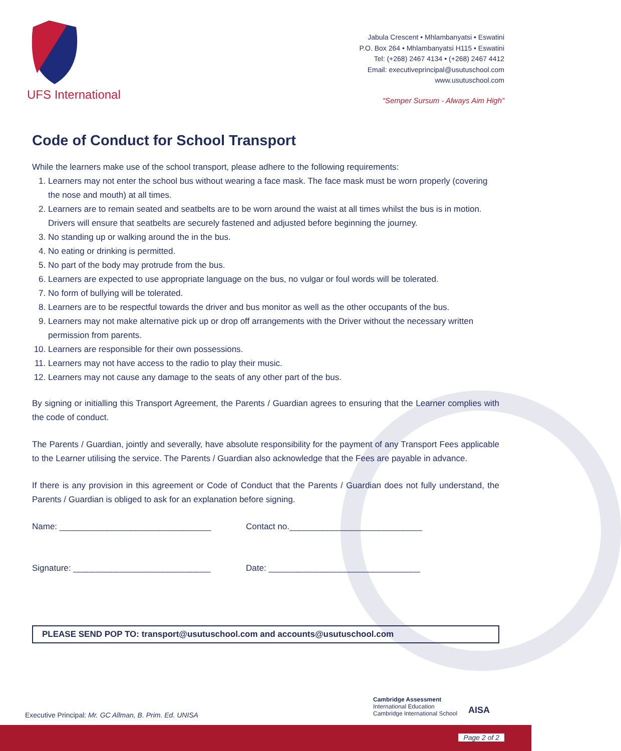UFS International
Jabula Crescent • Mhlambanyatsi • Eswatini
P.O. Box 264 • Mhlambanyatsi H115 • Eswatini
Tel: (+268) 2467 4134 • (+268) 2467 4412
Email: executiveprincipal@usutuschool.com
www.usutuschool.com
“Semper Sursum - Always Aim High”
Code of Conduct for School Transport
While the learners make use of the school transport, please adhere to the following requirements:
1. Learners may not enter the school bus without wearing a face mask. The face mask must be worn properly (covering the nose and mouth) at all times.
2. Learners are to remain seated and seatbelts are to be worn around the waist at all times whilst the bus is in motion. Drivers will ensure that seatbelts are securely fastened and adjusted before beginning the journey.
3. No standing up or walking around the in the bus.
4. No eating or drinking is permitted.
5. No part of the body may protrude from the bus.
6. Learners are expected to use appropriate language on the bus, no vulgar or foul words will be tolerated.
7. No form of bullying will be tolerated.
8. Learners are to be respectful towards the driver and bus monitor as well as the other occupants of the bus.
9. Learners may not make alternative pick up or drop off arrangements with the Driver without the necessary written permission from parents.
10. Learners are responsible for their own possessions.
11. Learners may not have access to the radio to play their music.
12. Learners may not cause any damage to the seats of any other part of the bus.
By signing or initialling this Transport Agreement, the Parents / Guardian agrees to ensuring that the Learner complies with the code of conduct.
The Parents / Guardian, jointly and severally, have absolute responsibility for the payment of any Transport Fees applicable to the Learner utilising the service. The Parents / Guardian also acknowledge that the Fees are payable in advance.
If there is any provision in this agreement or Code of Conduct that the Parents / Guardian does not fully understand, the Parents / Guardian is obliged to ask for an explanation before signing.
Name: ________________________________ Contact no.____________________________
Signature: _____________________________ Date: ________________________________
PLEASE SEND POP TO: transport@usutuschool.com and accounts@usutuschool.com
Cambridge Assessment
International Education
Cambridge International School
AISA
Executive Principal: Mr. GC Allman, B. Prim. Ed. UNISA
Page 2 of 2